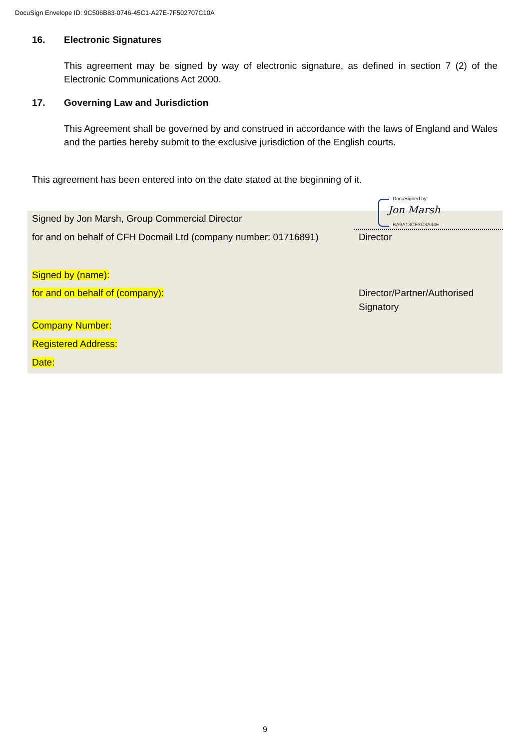DocuSign Envelope ID: 9C506B83-0746-45C1-A27E-7F502707C10A
16. Electronic Signatures
This agreement may be signed by way of electronic signature, as defined in section 7 (2) of the Electronic Communications Act 2000.
17. Governing Law and Jurisdiction
This Agreement shall be governed by and construed in accordance with the laws of England and Wales and the parties hereby submit to the exclusive jurisdiction of the English courts.
This agreement has been entered into on the date stated at the beginning of it.
DocuSigned by:
Jon Marsh
BA9A13CE3C3A44E...
Signed by Jon Marsh, Group Commercial Director
for and on behalf of CFH Docmail Ltd (company number: 01716891)
Director
Signed by (name):
for and on behalf of (company):
Director/Partner/Authorised
Signatory
Company Number:
Registered Address:
Date:
9